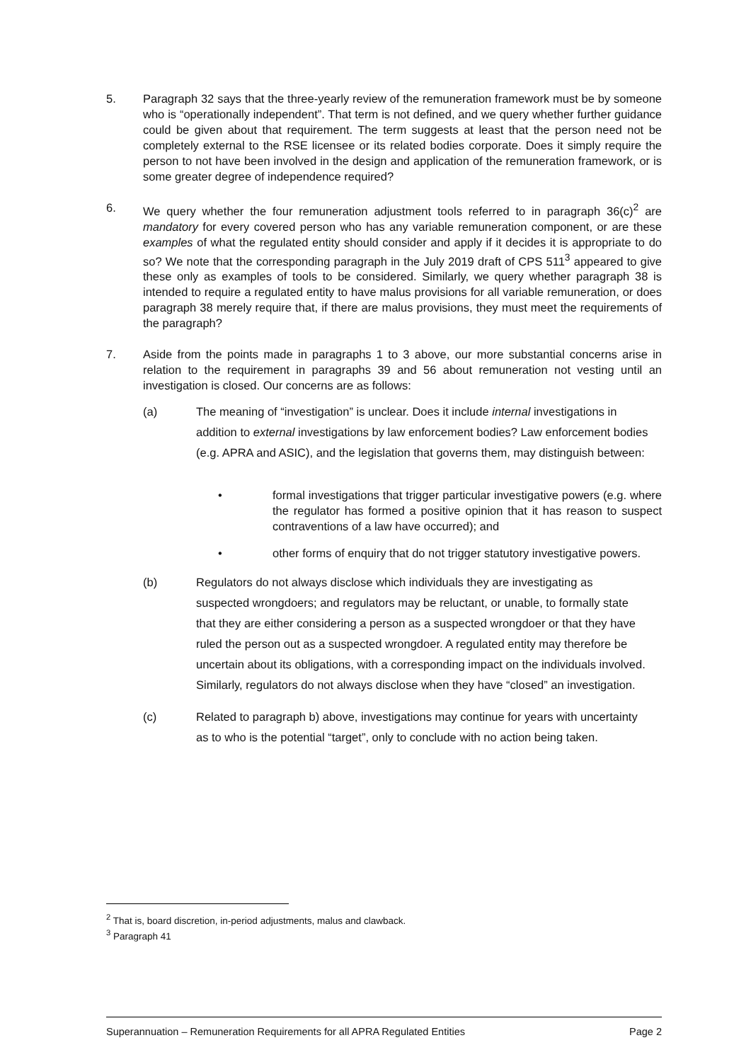5. Paragraph 32 says that the three-yearly review of the remuneration framework must be by someone who is “operationally independent”. That term is not defined, and we query whether further guidance could be given about that requirement. The term suggests at least that the person need not be completely external to the RSE licensee or its related bodies corporate. Does it simply require the person to not have been involved in the design and application of the remuneration framework, or is some greater degree of independence required?
6. We query whether the four remuneration adjustment tools referred to in paragraph 36(c)<sup>2</sup> are mandatory for every covered person who has any variable remuneration component, or are these examples of what the regulated entity should consider and apply if it decides it is appropriate to do so? We note that the corresponding paragraph in the July 2019 draft of CPS 511<sup>3</sup> appeared to give these only as examples of tools to be considered. Similarly, we query whether paragraph 38 is intended to require a regulated entity to have malus provisions for all variable remuneration, or does paragraph 38 merely require that, if there are malus provisions, they must meet the requirements of the paragraph?
7. Aside from the points made in paragraphs 1 to 3 above, our more substantial concerns arise in relation to the requirement in paragraphs 39 and 56 about remuneration not vesting until an investigation is closed. Our concerns are as follows:
(a) The meaning of “investigation” is unclear. Does it include internal investigations in addition to external investigations by law enforcement bodies? Law enforcement bodies (e.g. APRA and ASIC), and the legislation that governs them, may distinguish between:
• formal investigations that trigger particular investigative powers (e.g. where the regulator has formed a positive opinion that it has reason to suspect contraventions of a law have occurred); and
• other forms of enquiry that do not trigger statutory investigative powers.
(b) Regulators do not always disclose which individuals they are investigating as suspected wrongdoers; and regulators may be reluctant, or unable, to formally state that they are either considering a person as a suspected wrongdoer or that they have ruled the person out as a suspected wrongdoer. A regulated entity may therefore be uncertain about its obligations, with a corresponding impact on the individuals involved. Similarly, regulators do not always disclose when they have “closed” an investigation.
(c) Related to paragraph b) above, investigations may continue for years with uncertainty as to who is the potential “target”, only to conclude with no action being taken.
<sup>2</sup> That is, board discretion, in-period adjustments, malus and clawback.
<sup>3</sup> Paragraph 41
Superannuation – Remuneration Requirements for all APRA Regulated Entities Page 2